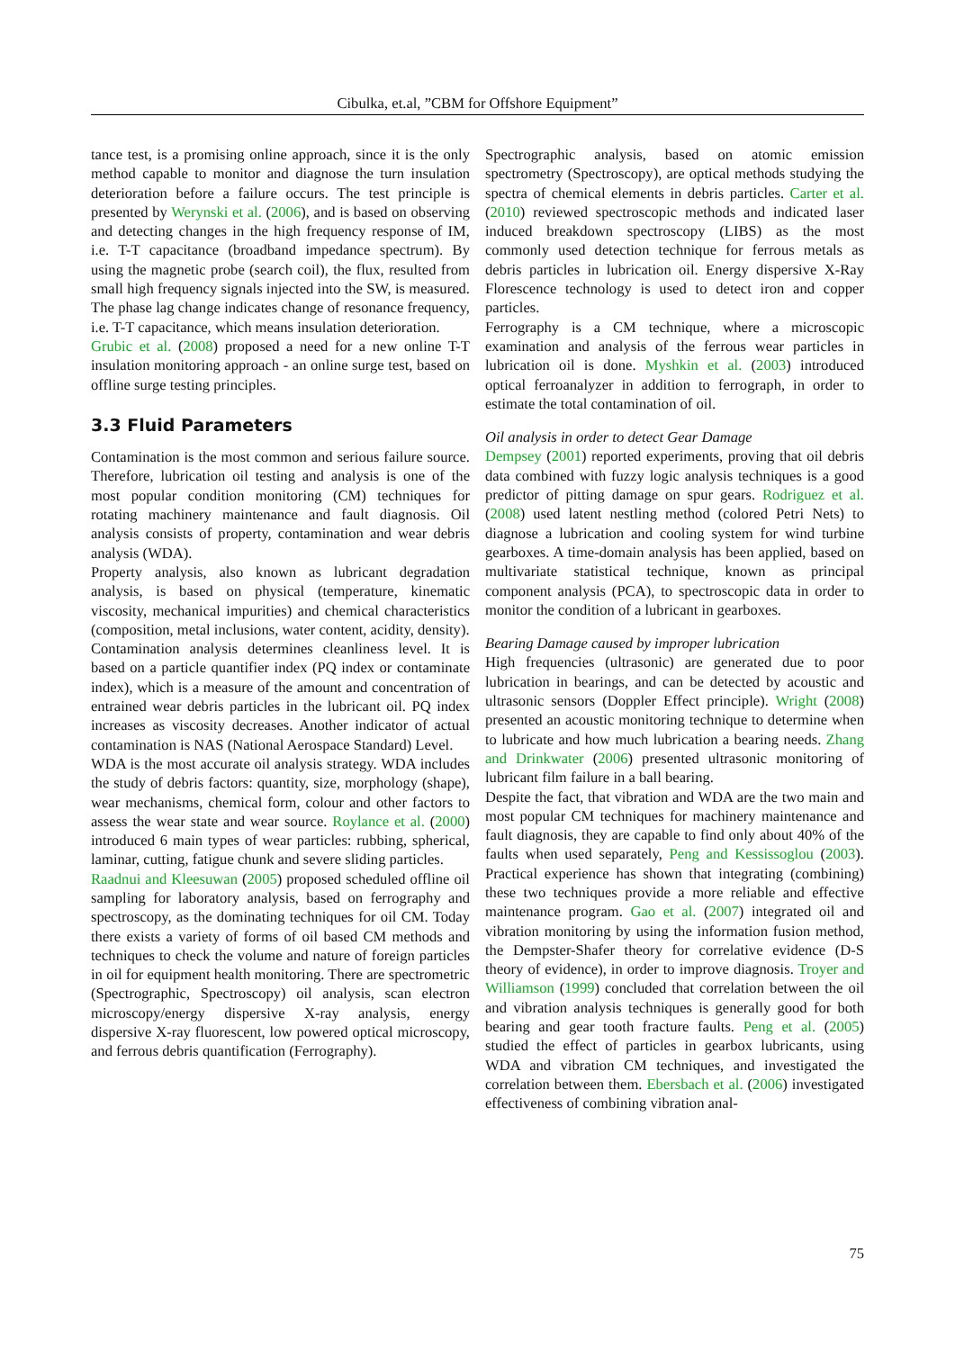Cibulka, et.al, ”CBM for Offshore Equipment”
tance test, is a promising online approach, since it is the only method capable to monitor and diagnose the turn insulation deterioration before a failure occurs. The test principle is presented by Werynski et al. (2006), and is based on observing and detecting changes in the high frequency response of IM, i.e. T-T capacitance (broadband impedance spectrum). By using the magnetic probe (search coil), the flux, resulted from small high frequency signals injected into the SW, is measured. The phase lag change indicates change of resonance frequency, i.e. T-T capacitance, which means insulation deterioration.
Grubic et al. (2008) proposed a need for a new online T-T insulation monitoring approach - an online surge test, based on offline surge testing principles.
3.3 Fluid Parameters
Contamination is the most common and serious failure source. Therefore, lubrication oil testing and analysis is one of the most popular condition monitoring (CM) techniques for rotating machinery maintenance and fault diagnosis. Oil analysis consists of property, contamination and wear debris analysis (WDA).
Property analysis, also known as lubricant degradation analysis, is based on physical (temperature, kinematic viscosity, mechanical impurities) and chemical characteristics (composition, metal inclusions, water content, acidity, density).
Contamination analysis determines cleanliness level. It is based on a particle quantifier index (PQ index or contaminate index), which is a measure of the amount and concentration of entrained wear debris particles in the lubricant oil. PQ index increases as viscosity decreases. Another indicator of actual contamination is NAS (National Aerospace Standard) Level.
WDA is the most accurate oil analysis strategy. WDA includes the study of debris factors: quantity, size, morphology (shape), wear mechanisms, chemical form, colour and other factors to assess the wear state and wear source. Roylance et al. (2000) introduced 6 main types of wear particles: rubbing, spherical, laminar, cutting, fatigue chunk and severe sliding particles.
Raadnui and Kleesuwan (2005) proposed scheduled offline oil sampling for laboratory analysis, based on ferrography and spectroscopy, as the dominating techniques for oil CM. Today there exists a variety of forms of oil based CM methods and techniques to check the volume and nature of foreign particles in oil for equipment health monitoring. There are spectrometric (Spectrographic, Spectroscopy) oil analysis, scan electron microscopy/energy dispersive X-ray analysis, energy dispersive X-ray fluorescent, low powered optical microscopy, and ferrous debris quantification (Ferrography).
Spectrographic analysis, based on atomic emission spectrometry (Spectroscopy), are optical methods studying the spectra of chemical elements in debris particles. Carter et al. (2010) reviewed spectroscopic methods and indicated laser induced breakdown spectroscopy (LIBS) as the most commonly used detection technique for ferrous metals as debris particles in lubrication oil. Energy dispersive X-Ray Florescence technology is used to detect iron and copper particles.
Ferrography is a CM technique, where a microscopic examination and analysis of the ferrous wear particles in lubrication oil is done. Myshkin et al. (2003) introduced optical ferroanalyzer in addition to ferrograph, in order to estimate the total contamination of oil.
Oil analysis in order to detect Gear Damage
Dempsey (2001) reported experiments, proving that oil debris data combined with fuzzy logic analysis techniques is a good predictor of pitting damage on spur gears. Rodriguez et al. (2008) used latent nestling method (colored Petri Nets) to diagnose a lubrication and cooling system for wind turbine gearboxes. A time-domain analysis has been applied, based on multivariate statistical technique, known as principal component analysis (PCA), to spectroscopic data in order to monitor the condition of a lubricant in gearboxes.
Bearing Damage caused by improper lubrication
High frequencies (ultrasonic) are generated due to poor lubrication in bearings, and can be detected by acoustic and ultrasonic sensors (Doppler Effect principle). Wright (2008) presented an acoustic monitoring technique to determine when to lubricate and how much lubrication a bearing needs. Zhang and Drinkwater (2006) presented ultrasonic monitoring of lubricant film failure in a ball bearing.
Despite the fact, that vibration and WDA are the two main and most popular CM techniques for machinery maintenance and fault diagnosis, they are capable to find only about 40% of the faults when used separately, Peng and Kessissoglou (2003). Practical experience has shown that integrating (combining) these two techniques provide a more reliable and effective maintenance program. Gao et al. (2007) integrated oil and vibration monitoring by using the information fusion method, the Dempster-Shafer theory for correlative evidence (D-S theory of evidence), in order to improve diagnosis. Troyer and Williamson (1999) concluded that correlation between the oil and vibration analysis techniques is generally good for both bearing and gear tooth fracture faults. Peng et al. (2005) studied the effect of particles in gearbox lubricants, using WDA and vibration CM techniques, and investigated the correlation between them. Ebersbach et al. (2006) investigated effectiveness of combining vibration anal-
75